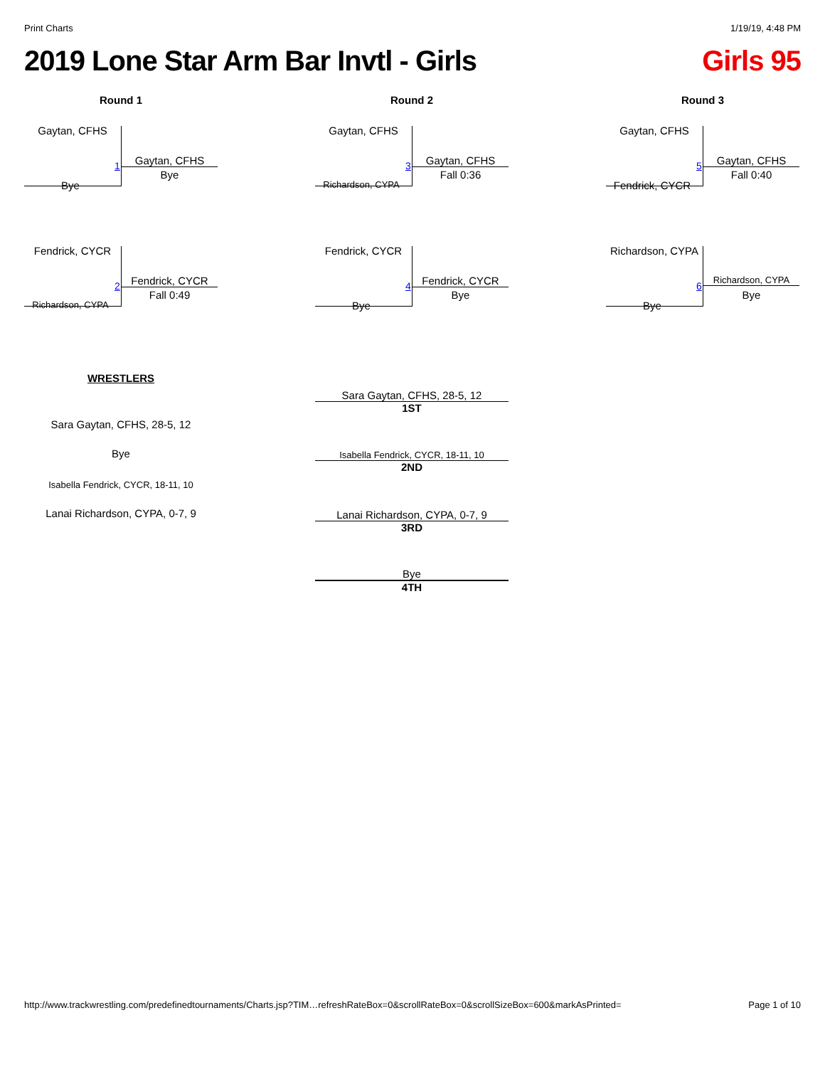Print Charts 1/19/19, 4:48 PM
2019 Lone Star Arm Bar Invtl - Girls Girls 95
Round 1
Gaytan, CFHS
Bye
1 Gaytan, CFHS
Bye
Fendrick, CYCR
Richardson, CYPA
2 Fendrick, CYCR
Fall 0:49
Round 2
Gaytan, CFHS
Richardson, CYPA
3 Gaytan, CFHS
Fall 0:36
Fendrick, CYCR
Bye
4 Fendrick, CYCR
Bye
Round 3
Gaytan, CFHS
Fendrick, CYCR
5 Gaytan, CFHS
Fall 0:40
Richardson, CYPA
Bye
6
Richardson, CYPA
Bye
WRESTLERS
Sara Gaytan, CFHS, 28-5, 12
Bye
Isabella Fendrick, CYCR, 18-11, 10
Lanai Richardson, CYPA, 0-7, 9
Sara Gaytan, CFHS, 28-5, 12
1ST
Isabella Fendrick, CYCR, 18-11, 10
2ND
Lanai Richardson, CYPA, 0-7, 9
3RD
Bye
4TH
http://www.trackwrestling.com/predefinedtournaments/Charts.jsp?TIM…refreshRateBox=0&scrollRateBox=0&scrollSizeBox=600&markAsPrinted= Page 1 of 10